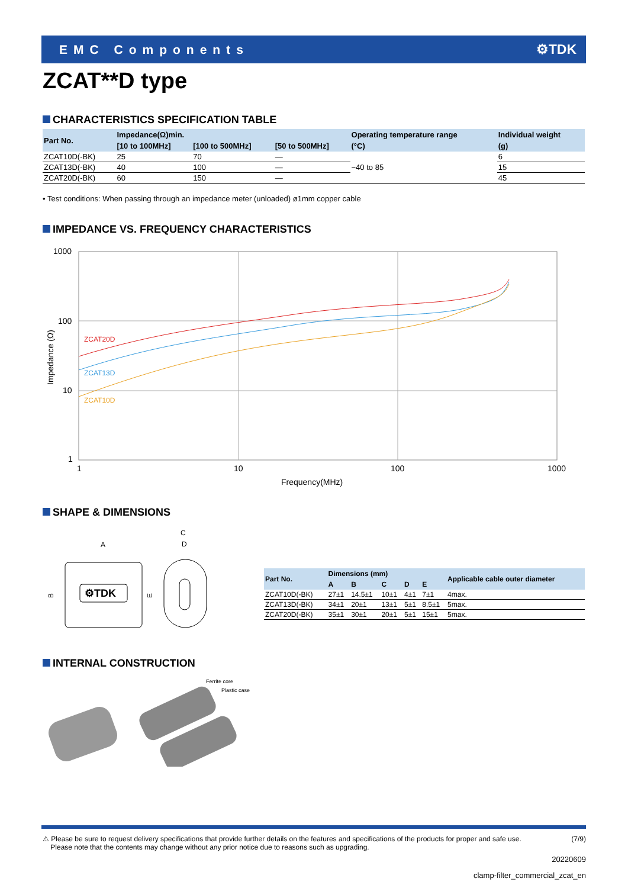EMC Components ⚙TDK
ZCAT**D type
CHARACTERISTICS SPECIFICATION TABLE
| Part No. | Impedance(Ω)min. | | | Operating temperature range | Individual weight |
| --- | --- | --- | --- | --- | --- |
| | [10 to 100MHz] | [100 to 500MHz] | [50 to 500MHz] | (°C) | (g) |
| ZCAT10D(-BK) | 25 | 70 | — | −40 to 85 | 6 |
| ZCAT13D(-BK) | 40 | 100 | — | | 15 |
| ZCAT20D(-BK) | 60 | 150 | — | | 45 |
• Test conditions: When passing through an impedance meter (unloaded) ø1mm copper cable
IMPEDANCE VS. FREQUENCY CHARACTERISTICS
1000
100
10
1
1
10
100
1000
Frequency(MHz)
Impedance (Ω)
ZCAT20D
ZCAT13D
ZCAT10D
SHAPE & DIMENSIONS
⚙TDK
A
C
D
B
E
| Part No. | Dimensions (mm) | | | | | Applicable cable outer diameter |
| --- | --- | --- | --- | --- | --- | --- |
| | A | B | C | D | E | |
| ZCAT10D(-BK) | 27±1 | 14.5±1 | 10±1 | 4±1 | 7±1 | 4max. |
| ZCAT13D(-BK) | 34±1 | 20±1 | 13±1 | 5±1 | 8.5±1 | 5max. |
| ZCAT20D(-BK) | 35±1 | 30±1 | 20±1 | 5±1 | 15±1 | 5max. |
INTERNAL CONSTRUCTION
Ferrite core
Plastic case
⚠ Please be sure to request delivery specifications that provide further details on the features and specifications of the products for proper and safe use.
Please note that the contents may change without any prior notice due to reasons such as upgrading.
(7/9)
20220609
clamp-filter_commercial_zcat_en